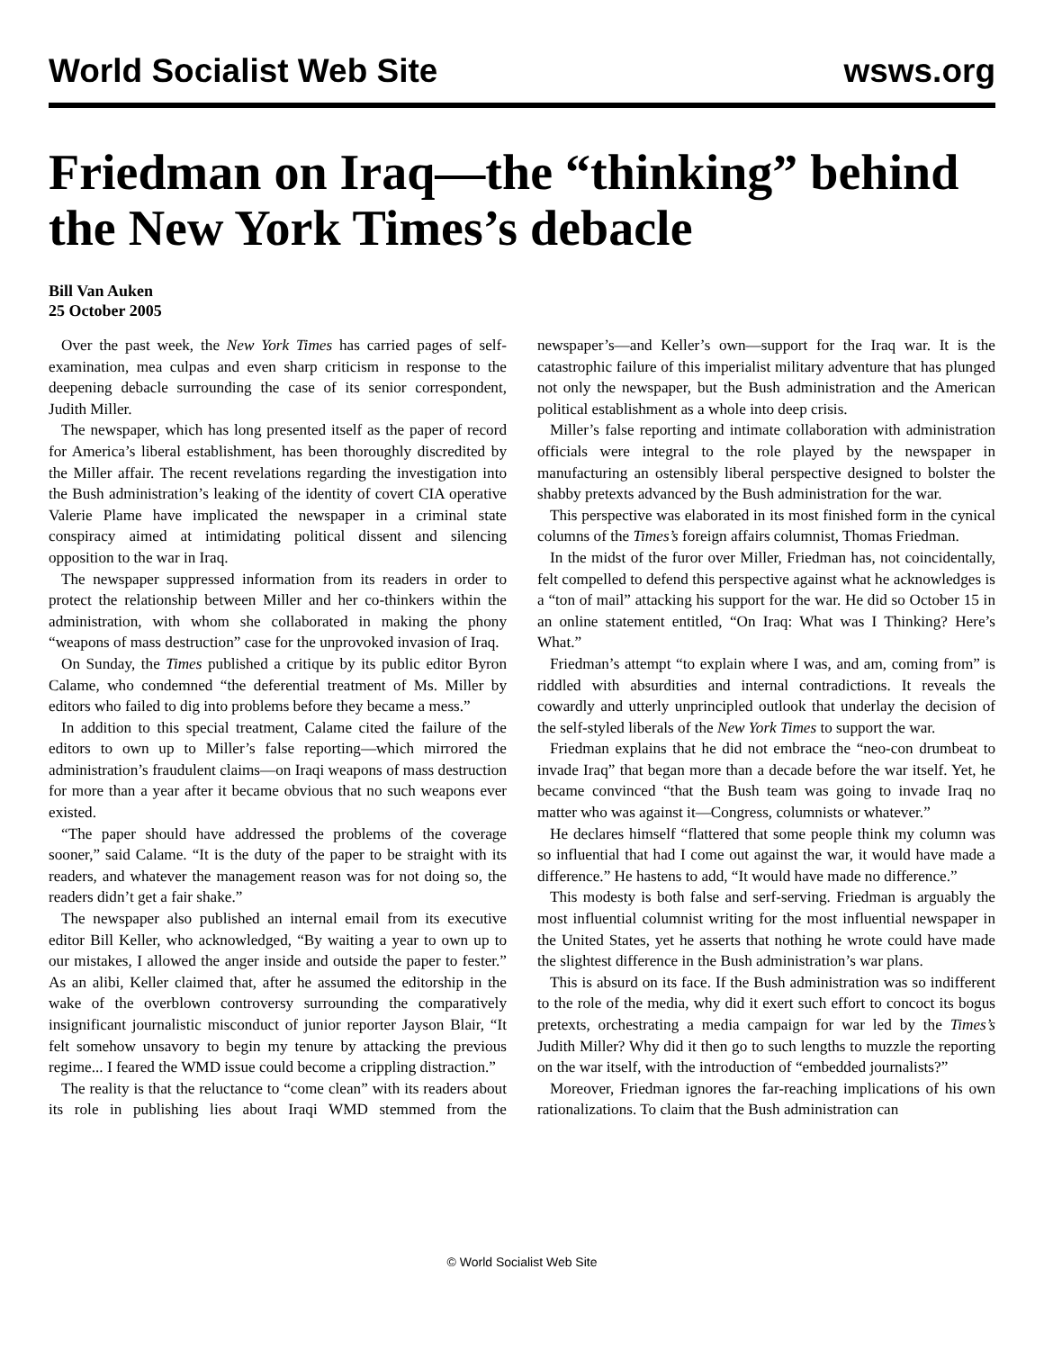World Socialist Web Site wsws.org
Friedman on Iraq—the “thinking” behind the New York Times’s debacle
Bill Van Auken
25 October 2005
Over the past week, the New York Times has carried pages of self-examination, mea culpas and even sharp criticism in response to the deepening debacle surrounding the case of its senior correspondent, Judith Miller.
The newspaper, which has long presented itself as the paper of record for America’s liberal establishment, has been thoroughly discredited by the Miller affair. The recent revelations regarding the investigation into the Bush administration’s leaking of the identity of covert CIA operative Valerie Plame have implicated the newspaper in a criminal state conspiracy aimed at intimidating political dissent and silencing opposition to the war in Iraq.
The newspaper suppressed information from its readers in order to protect the relationship between Miller and her co-thinkers within the administration, with whom she collaborated in making the phony “weapons of mass destruction” case for the unprovoked invasion of Iraq.
On Sunday, the Times published a critique by its public editor Byron Calame, who condemned “the deferential treatment of Ms. Miller by editors who failed to dig into problems before they became a mess.”
In addition to this special treatment, Calame cited the failure of the editors to own up to Miller’s false reporting—which mirrored the administration’s fraudulent claims—on Iraqi weapons of mass destruction for more than a year after it became obvious that no such weapons ever existed.
“The paper should have addressed the problems of the coverage sooner,” said Calame. “It is the duty of the paper to be straight with its readers, and whatever the management reason was for not doing so, the readers didn’t get a fair shake.”
The newspaper also published an internal email from its executive editor Bill Keller, who acknowledged, “By waiting a year to own up to our mistakes, I allowed the anger inside and outside the paper to fester.” As an alibi, Keller claimed that, after he assumed the editorship in the wake of the overblown controversy surrounding the comparatively insignificant journalistic misconduct of junior reporter Jayson Blair, “It felt somehow unsavory to begin my tenure by attacking the previous regime... I feared the WMD issue could become a crippling distraction.”
The reality is that the reluctance to “come clean” with its readers about its role in publishing lies about Iraqi WMD stemmed from the newspaper’s—and Keller’s own—support for the Iraq war. It is the catastrophic failure of this imperialist military adventure that has plunged not only the newspaper, but the Bush administration and the American political establishment as a whole into deep crisis.
Miller’s false reporting and intimate collaboration with administration officials were integral to the role played by the newspaper in manufacturing an ostensibly liberal perspective designed to bolster the shabby pretexts advanced by the Bush administration for the war.
This perspective was elaborated in its most finished form in the cynical columns of the Times’s foreign affairs columnist, Thomas Friedman.
In the midst of the furor over Miller, Friedman has, not coincidentally, felt compelled to defend this perspective against what he acknowledges is a “ton of mail” attacking his support for the war. He did so October 15 in an online statement entitled, “On Iraq: What was I Thinking? Here’s What.”
Friedman’s attempt “to explain where I was, and am, coming from” is riddled with absurdities and internal contradictions. It reveals the cowardly and utterly unprincipled outlook that underlay the decision of the self-styled liberals of the New York Times to support the war.
Friedman explains that he did not embrace the “neo-con drumbeat to invade Iraq” that began more than a decade before the war itself. Yet, he became convinced “that the Bush team was going to invade Iraq no matter who was against it—Congress, columnists or whatever.”
He declares himself “flattered that some people think my column was so influential that had I come out against the war, it would have made a difference.” He hastens to add, “It would have made no difference.”
This modesty is both false and serf-serving. Friedman is arguably the most influential columnist writing for the most influential newspaper in the United States, yet he asserts that nothing he wrote could have made the slightest difference in the Bush administration’s war plans.
This is absurd on its face. If the Bush administration was so indifferent to the role of the media, why did it exert such effort to concoct its bogus pretexts, orchestrating a media campaign for war led by the Times’s Judith Miller? Why did it then go to such lengths to muzzle the reporting on the war itself, with the introduction of “embedded journalists?”
Moreover, Friedman ignores the far-reaching implications of his own rationalizations. To claim that the Bush administration can
© World Socialist Web Site